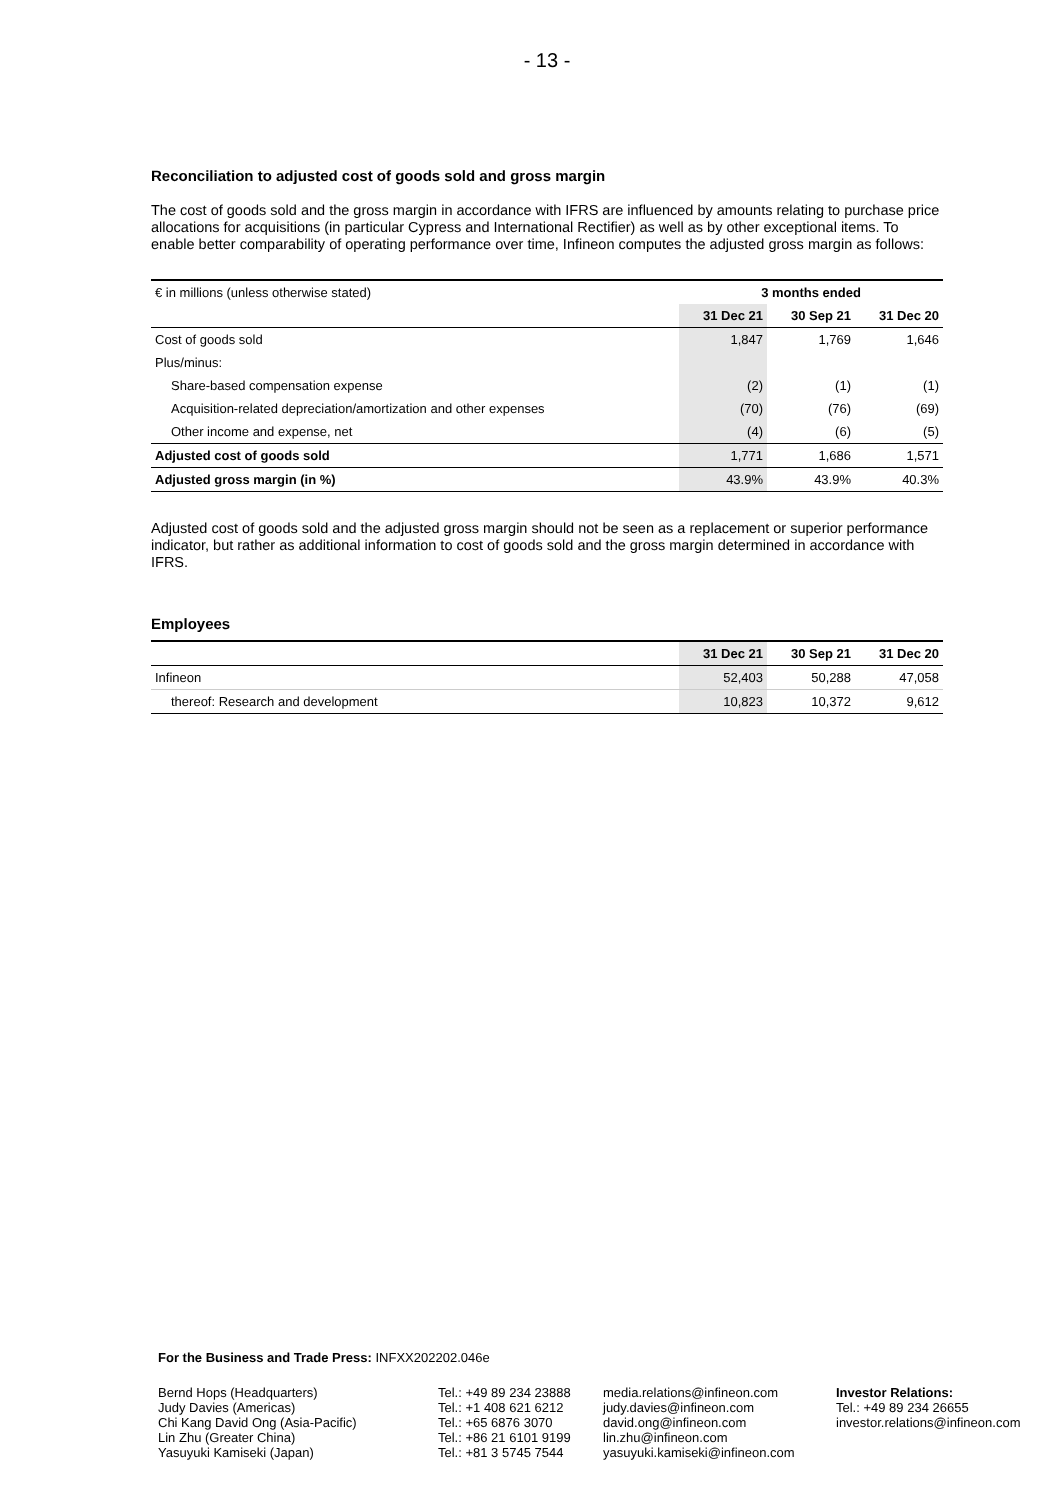- 13 -
Reconciliation to adjusted cost of goods sold and gross margin
The cost of goods sold and the gross margin in accordance with IFRS are influenced by amounts relating to purchase price allocations for acquisitions (in particular Cypress and International Rectifier) as well as by other exceptional items. To enable better comparability of operating performance over time, Infineon computes the adjusted gross margin as follows:
| € in millions (unless otherwise stated) | 3 months ended | | |
| | 31 Dec 21 | 30 Sep 21 | 31 Dec 20 |
| Cost of goods sold | 1,847 | 1,769 | 1,646 |
| Plus/minus: | | | |
| Share-based compensation expense | (2) | (1) | (1) |
| Acquisition-related depreciation/amortization and other expenses | (70) | (76) | (69) |
| Other income and expense, net | (4) | (6) | (5) |
| Adjusted cost of goods sold | 1,771 | 1,686 | 1,571 |
| Adjusted gross margin (in %) | 43.9% | 43.9% | 40.3% |
Adjusted cost of goods sold and the adjusted gross margin should not be seen as a replacement or superior performance indicator, but rather as additional information to cost of goods sold and the gross margin determined in accordance with IFRS.
Employees
| | 31 Dec 21 | 30 Sep 21 | 31 Dec 20 |
| Infineon | 52,403 | 50,288 | 47,058 |
| thereof: Research and development | 10,823 | 10,372 | 9,612 |
For the Business and Trade Press: INFXX202202.046e
Bernd Hops (Headquarters)
Judy Davies (Americas)
Chi Kang David Ong (Asia-Pacific)
Lin Zhu (Greater China)
Yasuyuki Kamiseki (Japan)
Tel.: +49 89 234 23888
Tel.: +1 408 621 6212
Tel.: +65 6876 3070
Tel.: +86 21 6101 9199
Tel.: +81 3 5745 7544
media.relations@infineon.com
judy.davies@infineon.com
david.ong@infineon.com
lin.zhu@infineon.com
yasuyuki.kamiseki@infineon.com
Investor Relations:
Tel.: +49 89 234 26655
investor.relations@infineon.com